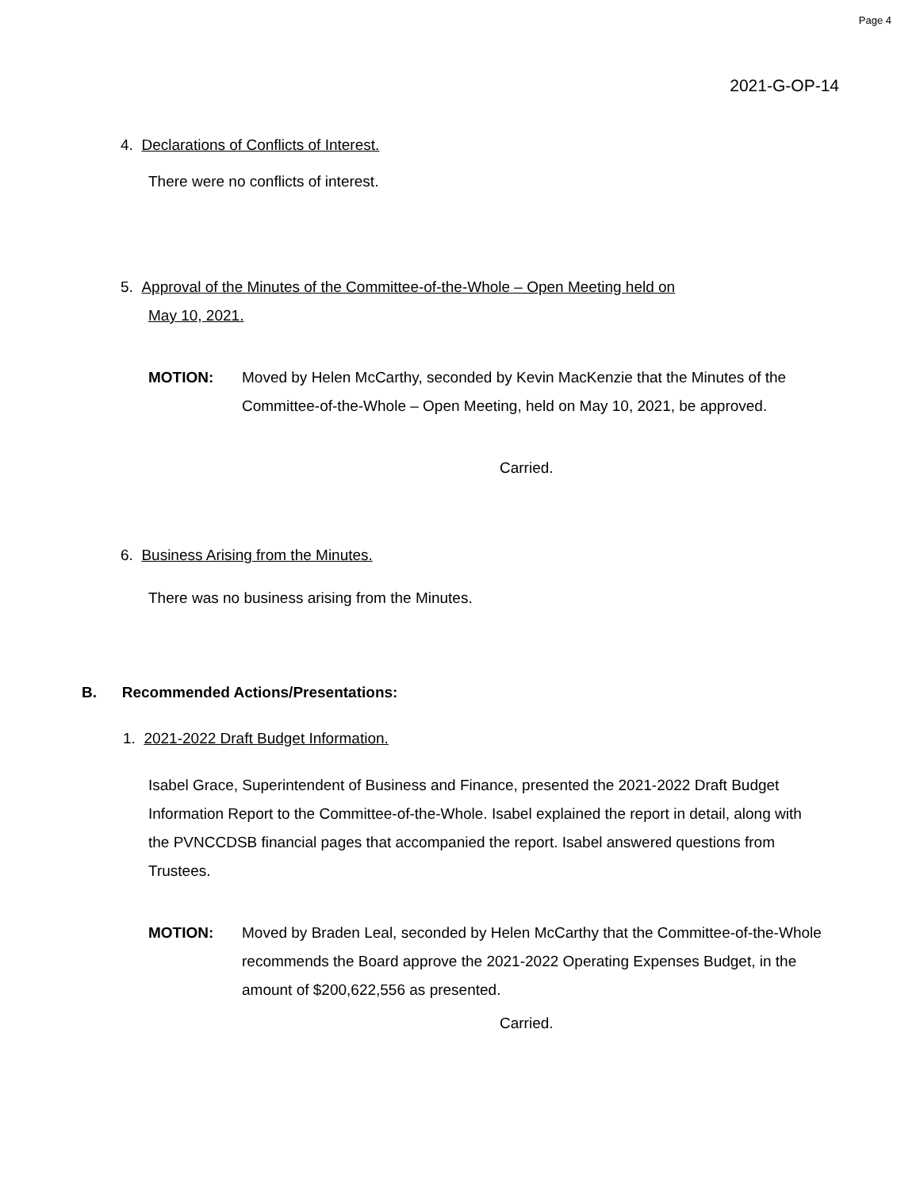Page 4
2021-G-OP-14
4. Declarations of Conflicts of Interest.
There were no conflicts of interest.
5. Approval of the Minutes of the Committee-of-the-Whole – Open Meeting held on
May 10, 2021.
MOTION: Moved by Helen McCarthy, seconded by Kevin MacKenzie that the Minutes of the Committee-of-the-Whole – Open Meeting, held on May 10, 2021, be approved.
Carried.
6. Business Arising from the Minutes.
There was no business arising from the Minutes.
B. Recommended Actions/Presentations:
1. 2021-2022 Draft Budget Information.
Isabel Grace, Superintendent of Business and Finance, presented the 2021-2022 Draft Budget Information Report to the Committee-of-the-Whole. Isabel explained the report in detail, along with the PVNCCDSB financial pages that accompanied the report. Isabel answered questions from Trustees.
MOTION: Moved by Braden Leal, seconded by Helen McCarthy that the Committee-of-the-Whole recommends the Board approve the 2021-2022 Operating Expenses Budget, in the amount of $200,622,556 as presented.
Carried.